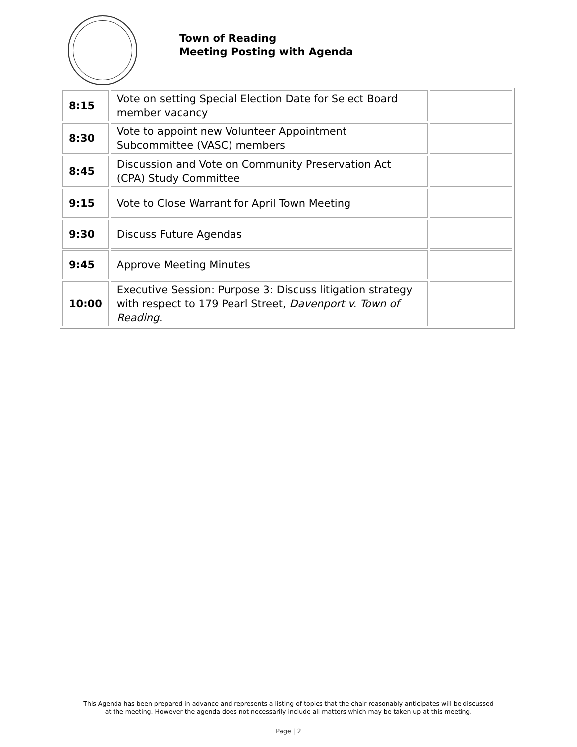Town of Reading
Meeting Posting with Agenda
| 8:15 | Vote on setting Special Election Date for Select Board member vacancy | |
| 8:30 | Vote to appoint new Volunteer Appointment Subcommittee (VASC) members | |
| 8:45 | Discussion and Vote on Community Preservation Act (CPA) Study Committee | |
| 9:15 | Vote to Close Warrant for April Town Meeting | |
| 9:30 | Discuss Future Agendas | |
| 9:45 | Approve Meeting Minutes | |
| 10:00 | Executive Session : Purpose 3: Discuss litigation strategy with respect to 179 Pearl Street, Davenport v. Town of Reading . | |
This Agenda has been prepared in advance and represents a listing of topics that the chair reasonably anticipates will be discussed
at the meeting. However the agenda does not necessarily include all matters which may be taken up at this meeting.
Page | 2